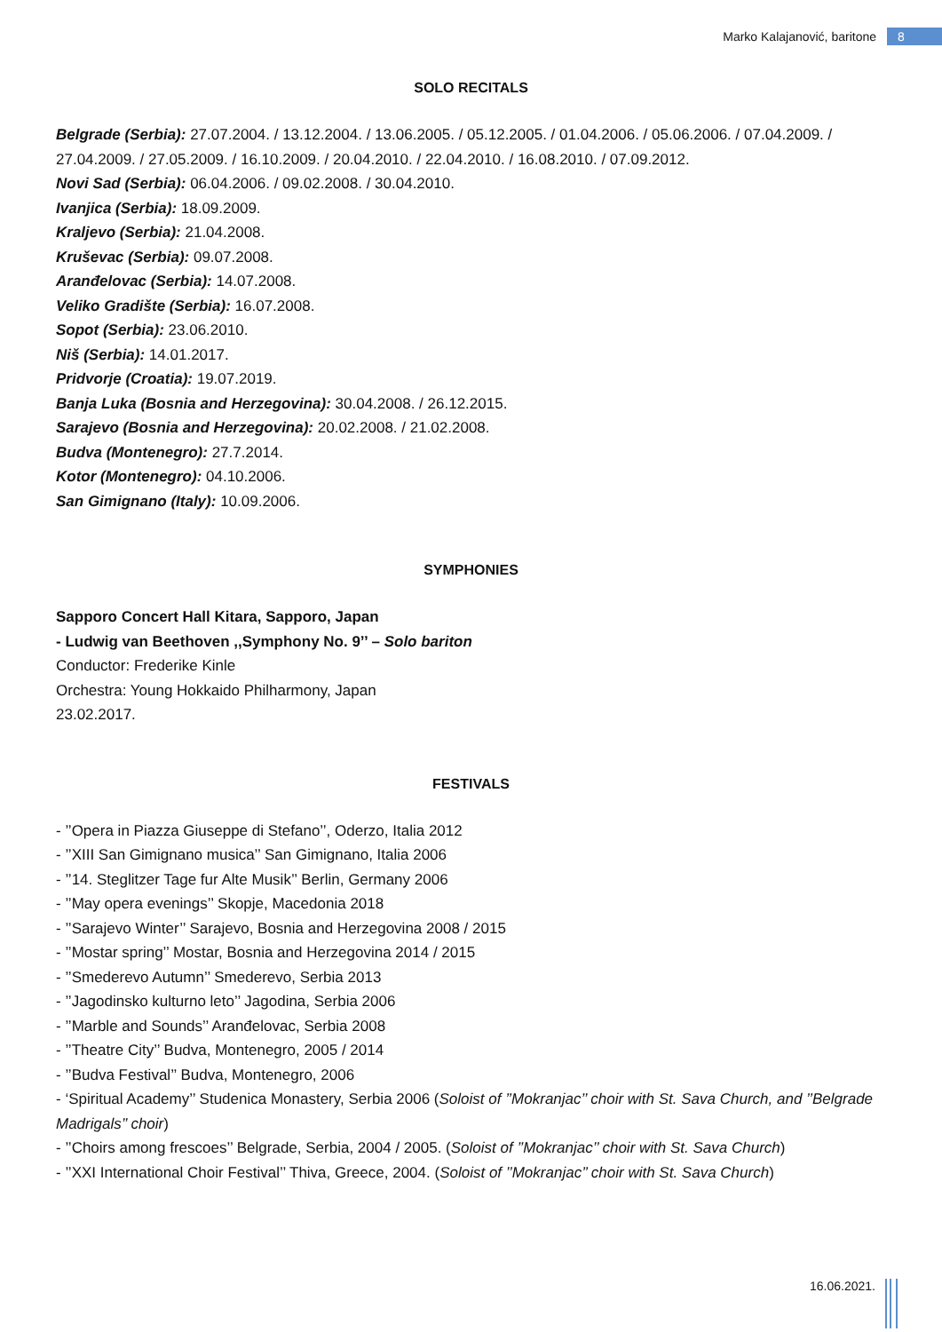Marko Kalajanović, baritone 8
SOLO RECITALS
Belgrade (Serbia): 27.07.2004. / 13.12.2004. / 13.06.2005. / 05.12.2005. / 01.04.2006. / 05.06.2006. / 07.04.2009. / 27.04.2009. / 27.05.2009. / 16.10.2009. / 20.04.2010. / 22.04.2010. / 16.08.2010. / 07.09.2012.
Novi Sad (Serbia): 06.04.2006. / 09.02.2008. / 30.04.2010.
Ivanjica (Serbia): 18.09.2009.
Kraljevo (Serbia): 21.04.2008.
Kruševac (Serbia): 09.07.2008.
Aranđelovac (Serbia): 14.07.2008.
Veliko Gradište (Serbia): 16.07.2008.
Sopot (Serbia): 23.06.2010.
Niš (Serbia): 14.01.2017.
Pridvorje (Croatia): 19.07.2019.
Banja Luka (Bosnia and Herzegovina): 30.04.2008. / 26.12.2015.
Sarajevo (Bosnia and Herzegovina): 20.02.2008. / 21.02.2008.
Budva (Montenegro): 27.7.2014.
Kotor (Montenegro): 04.10.2006.
San Gimignano (Italy): 10.09.2006.
SYMPHONIES
Sapporo Concert Hall Kitara, Sapporo, Japan
- Ludwig van Beethoven ,,Symphony No. 9’’ – Solo bariton
Conductor: Frederike Kinle
Orchestra: Young Hokkaido Philharmony, Japan
23.02.2017.
FESTIVALS
- ’’Opera in Piazza Giuseppe di Stefano’’, Oderzo, Italia 2012
- ’’XIII San Gimignano musica’’ San Gimignano, Italia 2006
- ’’14. Steglitzer Tage fur Alte Musik’’ Berlin, Germany 2006
- ’’May opera evenings’’ Skopje, Macedonia 2018
- ’’Sarajevo Winter’’ Sarajevo, Bosnia and Herzegovina 2008 / 2015
- ’’Mostar spring’’ Mostar, Bosnia and Herzegovina 2014 / 2015
- ’’Smederevo Autumn’’ Smederevo, Serbia 2013
- ’’Jagodinsko kulturno leto’’ Jagodina, Serbia 2006
- ’’Marble and Sounds’’ Aranđelovac, Serbia 2008
- ’’Theatre City’’ Budva, Montenegro, 2005 / 2014
- ’’Budva Festival’’ Budva, Montenegro, 2006
- ‘Spiritual Academy’’ Studenica Monastery, Serbia 2006 (Soloist of ’’Mokranjac’’ choir with St. Sava Church, and ’’Belgrade Madrigals’’ choir)
- ’’Choirs among frescoes’’ Belgrade, Serbia, 2004 / 2005. (Soloist of ’’Mokranjac’’ choir with St. Sava Church)
- ’’XXI International Choir Festival’’ Thiva, Greece, 2004. (Soloist of ’’Mokranjac’’ choir with St. Sava Church)
16.06.2021.